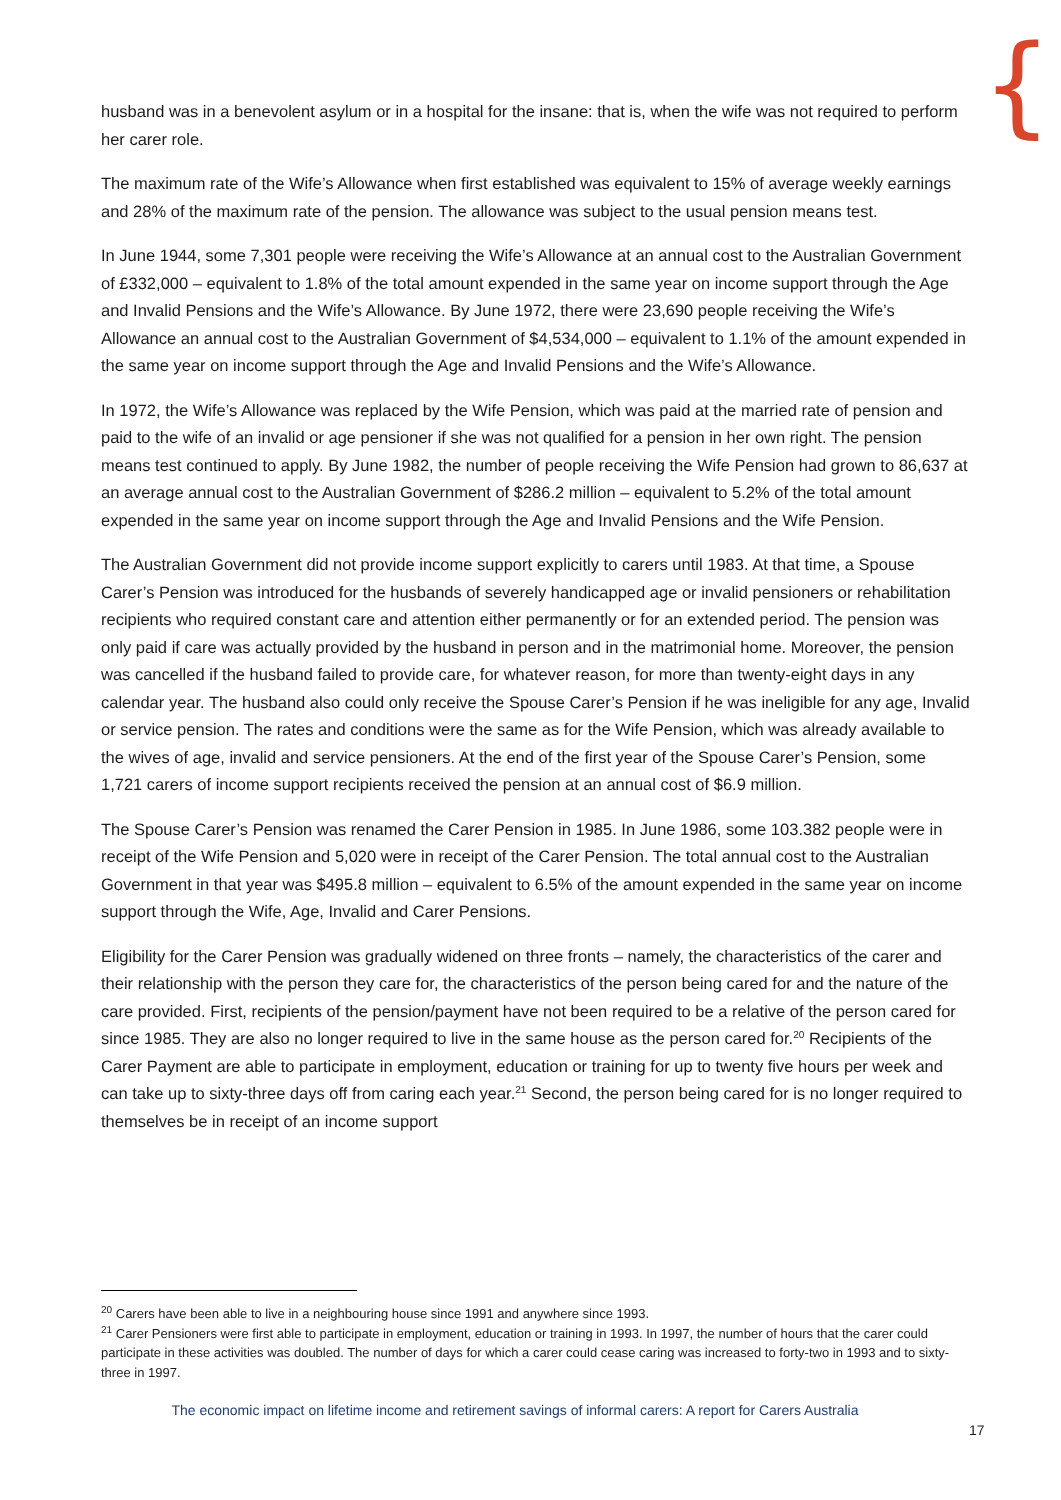{
husband was in a benevolent asylum or in a hospital for the insane: that is, when the wife was not required to perform her carer role.
The maximum rate of the Wife’s Allowance when first established was equivalent to 15% of average weekly earnings and 28% of the maximum rate of the pension. The allowance was subject to the usual pension means test.
In June 1944, some 7,301 people were receiving the Wife’s Allowance at an annual cost to the Australian Government of £332,000 – equivalent to 1.8% of the total amount expended in the same year on income support through the Age and Invalid Pensions and the Wife’s Allowance. By June 1972, there were 23,690 people receiving the Wife’s Allowance an annual cost to the Australian Government of $4,534,000 – equivalent to 1.1% of the amount expended in the same year on income support through the Age and Invalid Pensions and the Wife’s Allowance.
In 1972, the Wife’s Allowance was replaced by the Wife Pension, which was paid at the married rate of pension and paid to the wife of an invalid or age pensioner if she was not qualified for a pension in her own right. The pension means test continued to apply. By June 1982, the number of people receiving the Wife Pension had grown to 86,637 at an average annual cost to the Australian Government of $286.2 million – equivalent to 5.2% of the total amount expended in the same year on income support through the Age and Invalid Pensions and the Wife Pension.
The Australian Government did not provide income support explicitly to carers until 1983. At that time, a Spouse Carer’s Pension was introduced for the husbands of severely handicapped age or invalid pensioners or rehabilitation recipients who required constant care and attention either permanently or for an extended period. The pension was only paid if care was actually provided by the husband in person and in the matrimonial home. Moreover, the pension was cancelled if the husband failed to provide care, for whatever reason, for more than twenty-eight days in any calendar year. The husband also could only receive the Spouse Carer’s Pension if he was ineligible for any age, Invalid or service pension. The rates and conditions were the same as for the Wife Pension, which was already available to the wives of age, invalid and service pensioners. At the end of the first year of the Spouse Carer’s Pension, some 1,721 carers of income support recipients received the pension at an annual cost of $6.9 million.
The Spouse Carer’s Pension was renamed the Carer Pension in 1985. In June 1986, some 103.382 people were in receipt of the Wife Pension and 5,020 were in receipt of the Carer Pension. The total annual cost to the Australian Government in that year was $495.8 million – equivalent to 6.5% of the amount expended in the same year on income support through the Wife, Age, Invalid and Carer Pensions.
Eligibility for the Carer Pension was gradually widened on three fronts – namely, the characteristics of the carer and their relationship with the person they care for, the characteristics of the person being cared for and the nature of the care provided. First, recipients of the pension/payment have not been required to be a relative of the person cared for since 1985. They are also no longer required to live in the same house as the person cared for.<sup>20</sup> Recipients of the Carer Payment are able to participate in employment, education or training for up to twenty five hours per week and can take up to sixty-three days off from caring each year.<sup>21</sup> Second, the person being cared for is no longer required to themselves be in receipt of an income support
<sup>20</sup> Carers have been able to live in a neighbouring house since 1991 and anywhere since 1993.
<sup>21</sup> Carer Pensioners were first able to participate in employment, education or training in 1993. In 1997, the number of hours that the carer could participate in these activities was doubled. The number of days for which a carer could cease caring was increased to forty-two in 1993 and to sixty-three in 1997.
The economic impact on lifetime income and retirement savings of informal carers: A report for Carers Australia
17